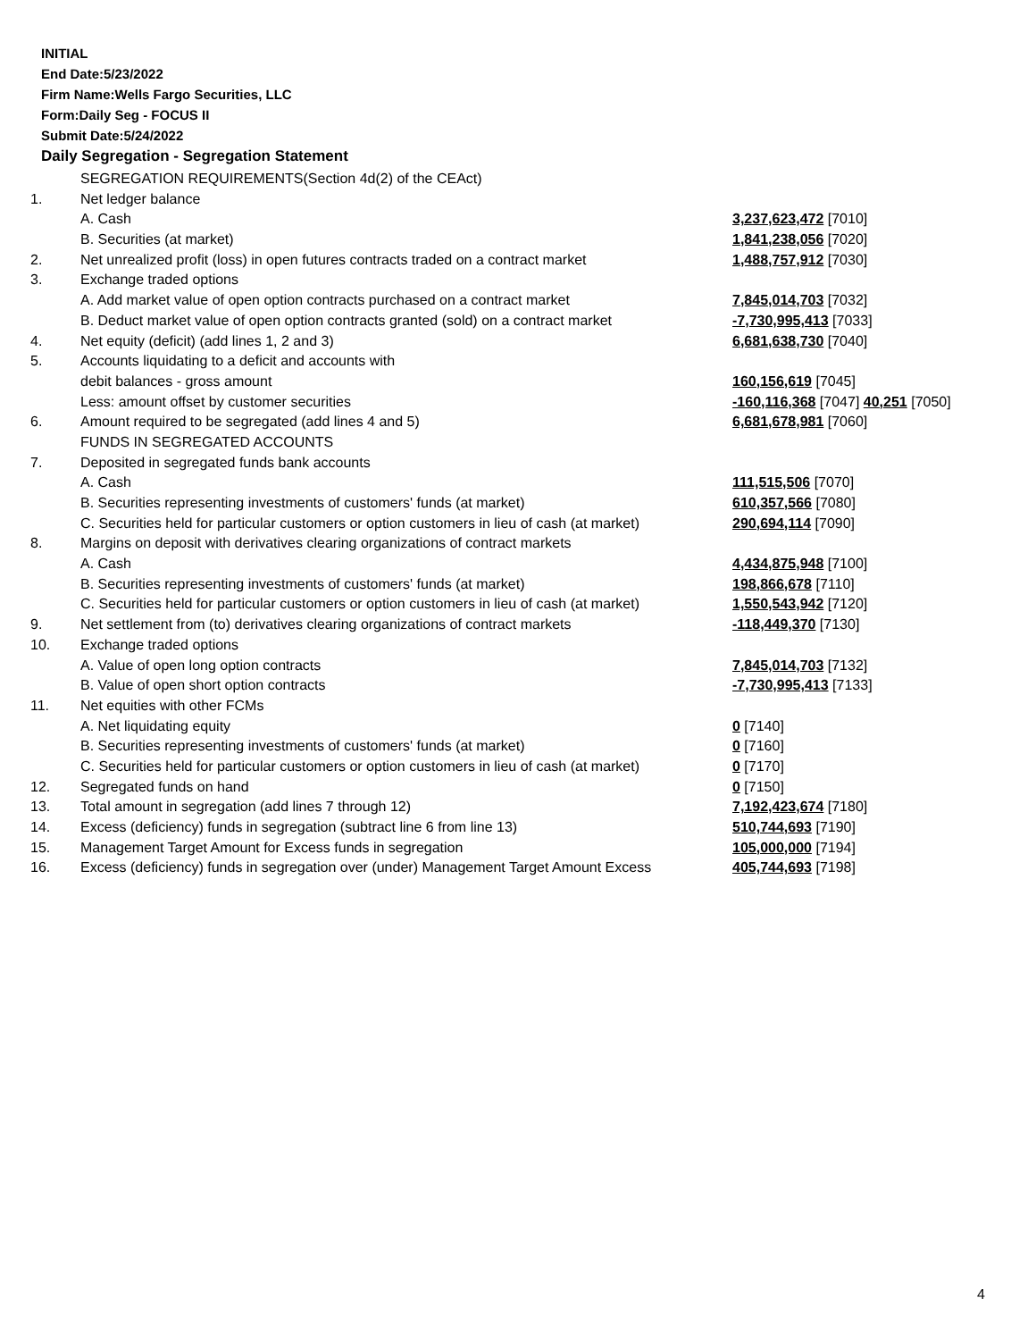INITIAL
End Date:5/23/2022
Firm Name:Wells Fargo Securities, LLC
Form:Daily Seg - FOCUS II
Submit Date:5/24/2022
Daily Segregation - Segregation Statement
| | SEGREGATION REQUIREMENTS(Section 4d(2) of the CEAct) | |
| 1. | Net ledger balance | |
| | A. Cash | 3,237,623,472 [7010] |
| | B. Securities (at market) | 1,841,238,056 [7020] |
| 2. | Net unrealized profit (loss) in open futures contracts traded on a contract market | 1,488,757,912 [7030] |
| 3. | Exchange traded options | |
| | A. Add market value of open option contracts purchased on a contract market | 7,845,014,703 [7032] |
| | B. Deduct market value of open option contracts granted (sold) on a contract market | -7,730,995,413 [7033] |
| 4. | Net equity (deficit) (add lines 1, 2 and 3) | 6,681,638,730 [7040] |
| 5. | Accounts liquidating to a deficit and accounts with | |
| | debit balances - gross amount | 160,156,619 [7045] |
| | Less: amount offset by customer securities | -160,116,368 [7047] 40,251 [7050] |
| 6. | Amount required to be segregated (add lines 4 and 5) | 6,681,678,981 [7060] |
| | FUNDS IN SEGREGATED ACCOUNTS | |
| 7. | Deposited in segregated funds bank accounts | |
| | A. Cash | 111,515,506 [7070] |
| | B. Securities representing investments of customers' funds (at market) | 610,357,566 [7080] |
| | C. Securities held for particular customers or option customers in lieu of cash (at market) | 290,694,114 [7090] |
| 8. | Margins on deposit with derivatives clearing organizations of contract markets | |
| | A. Cash | 4,434,875,948 [7100] |
| | B. Securities representing investments of customers' funds (at market) | 198,866,678 [7110] |
| | C. Securities held for particular customers or option customers in lieu of cash (at market) | 1,550,543,942 [7120] |
| 9. | Net settlement from (to) derivatives clearing organizations of contract markets | -118,449,370 [7130] |
| 10. | Exchange traded options | |
| | A. Value of open long option contracts | 7,845,014,703 [7132] |
| | B. Value of open short option contracts | -7,730,995,413 [7133] |
| 11. | Net equities with other FCMs | |
| | A. Net liquidating equity | 0 [7140] |
| | B. Securities representing investments of customers' funds (at market) | 0 [7160] |
| | C. Securities held for particular customers or option customers in lieu of cash (at market) | 0 [7170] |
| 12. | Segregated funds on hand | 0 [7150] |
| 13. | Total amount in segregation (add lines 7 through 12) | 7,192,423,674 [7180] |
| 14. | Excess (deficiency) funds in segregation (subtract line 6 from line 13) | 510,744,693 [7190] |
| 15. | Management Target Amount for Excess funds in segregation | 105,000,000 [7194] |
| 16. | Excess (deficiency) funds in segregation over (under) Management Target Amount Excess | 405,744,693 [7198] |
4